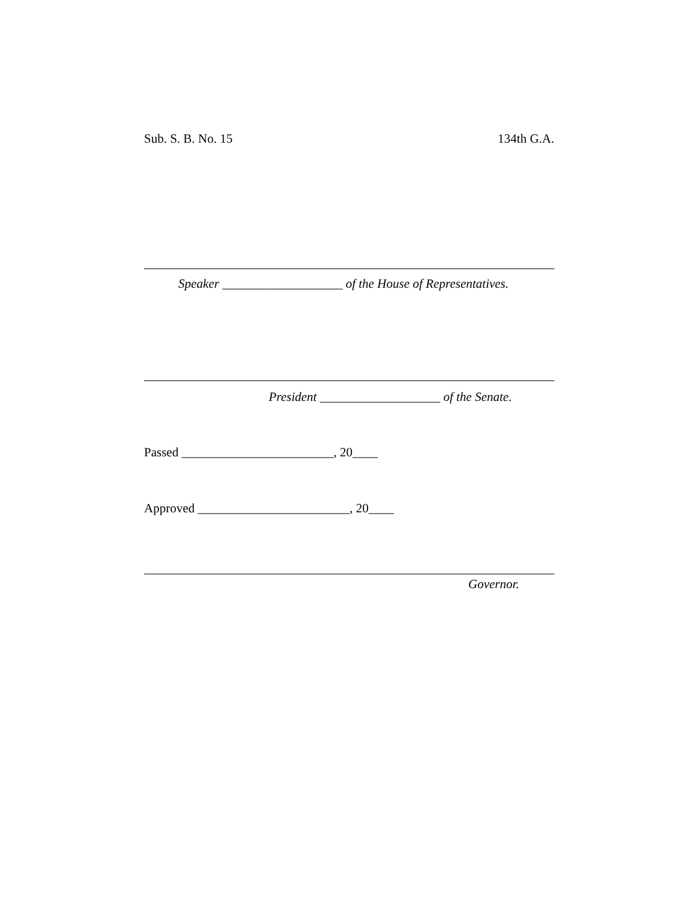Sub. S. B. No. 15 134th G.A.
Speaker ___________________ of the House of Representatives.
President ___________________ of the Senate.
Passed ________________________, 20____
Approved ________________________, 20____
Governor.